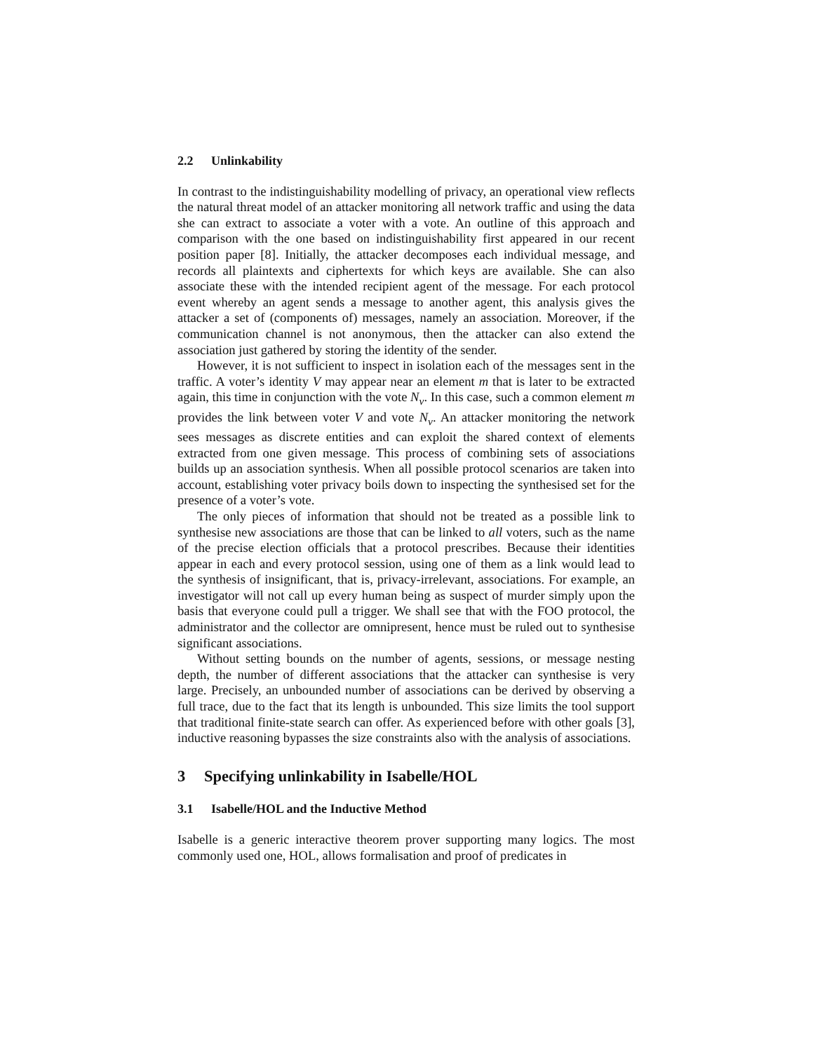2.2 Unlinkability
In contrast to the indistinguishability modelling of privacy, an operational view reflects the natural threat model of an attacker monitoring all network traffic and using the data she can extract to associate a voter with a vote. An outline of this approach and comparison with the one based on indistinguishability first appeared in our recent position paper [8]. Initially, the attacker decomposes each individual message, and records all plaintexts and ciphertexts for which keys are available. She can also associate these with the intended recipient agent of the message. For each protocol event whereby an agent sends a message to another agent, this analysis gives the attacker a set of (components of) messages, namely an association. Moreover, if the communication channel is not anonymous, then the attacker can also extend the association just gathered by storing the identity of the sender.
However, it is not sufficient to inspect in isolation each of the messages sent in the traffic. A voter’s identity V may appear near an element m that is later to be extracted again, this time in conjunction with the vote N<sub>v</sub>. In this case, such a common element m provides the link between voter V and vote N<sub>v</sub>. An attacker monitoring the network sees messages as discrete entities and can exploit the shared context of elements extracted from one given message. This process of combining sets of associations builds up an association synthesis. When all possible protocol scenarios are taken into account, establishing voter privacy boils down to inspecting the synthesised set for the presence of a voter’s vote.
The only pieces of information that should not be treated as a possible link to synthesise new associations are those that can be linked to all voters, such as the name of the precise election officials that a protocol prescribes. Because their identities appear in each and every protocol session, using one of them as a link would lead to the synthesis of insignificant, that is, privacy-irrelevant, associations. For example, an investigator will not call up every human being as suspect of murder simply upon the basis that everyone could pull a trigger. We shall see that with the FOO protocol, the administrator and the collector are omnipresent, hence must be ruled out to synthesise significant associations.
Without setting bounds on the number of agents, sessions, or message nesting depth, the number of different associations that the attacker can synthesise is very large. Precisely, an unbounded number of associations can be derived by observing a full trace, due to the fact that its length is unbounded. This size limits the tool support that traditional finite-state search can offer. As experienced before with other goals [3], inductive reasoning bypasses the size constraints also with the analysis of associations.
3 Specifying unlinkability in Isabelle/HOL
3.1 Isabelle/HOL and the Inductive Method
Isabelle is a generic interactive theorem prover supporting many logics. The most commonly used one, HOL, allows formalisation and proof of predicates in